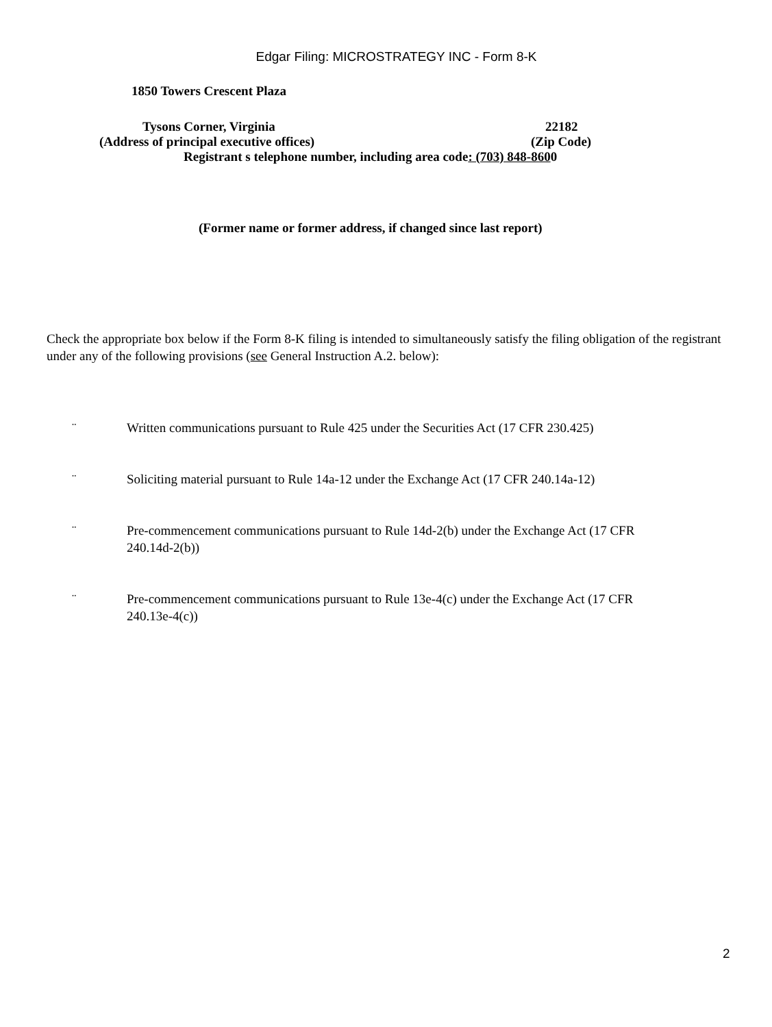Edgar Filing: MICROSTRATEGY INC - Form 8-K
1850 Towers Crescent Plaza
Tysons Corner, Virginia 22182
(Address of principal executive offices) (Zip Code)
Registrant s telephone number, including area code: (703) 848-8600
(Former name or former address, if changed since last report)
Check the appropriate box below if the Form 8-K filing is intended to simultaneously satisfy the filing obligation of the registrant under any of the following provisions (see General Instruction A.2. below):
¨ Written communications pursuant to Rule 425 under the Securities Act (17 CFR 230.425)
¨ Soliciting material pursuant to Rule 14a-12 under the Exchange Act (17 CFR 240.14a-12)
¨ Pre-commencement communications pursuant to Rule 14d-2(b) under the Exchange Act (17 CFR 240.14d-2(b))
¨ Pre-commencement communications pursuant to Rule 13e-4(c) under the Exchange Act (17 CFR 240.13e-4(c))
2